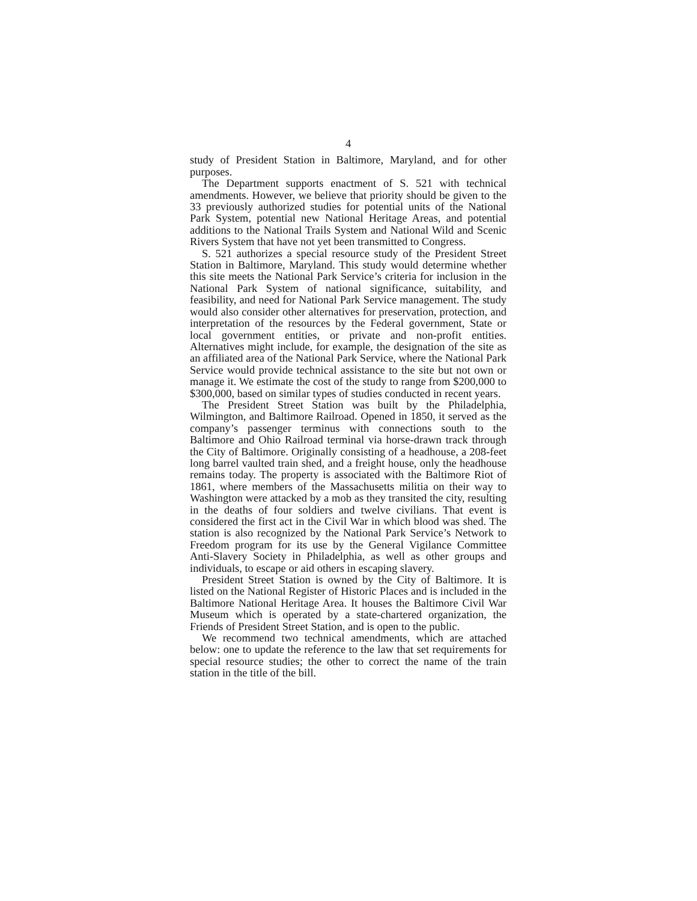4
study of President Station in Baltimore, Maryland, and for other purposes.
The Department supports enactment of S. 521 with technical amendments. However, we believe that priority should be given to the 33 previously authorized studies for potential units of the National Park System, potential new National Heritage Areas, and potential additions to the National Trails System and National Wild and Scenic Rivers System that have not yet been transmitted to Congress.
S. 521 authorizes a special resource study of the President Street Station in Baltimore, Maryland. This study would determine whether this site meets the National Park Service’s criteria for inclusion in the National Park System of national significance, suitability, and feasibility, and need for National Park Service management. The study would also consider other alternatives for preservation, protection, and interpretation of the resources by the Federal government, State or local government entities, or private and non-profit entities. Alternatives might include, for example, the designation of the site as an affiliated area of the National Park Service, where the National Park Service would provide technical assistance to the site but not own or manage it. We estimate the cost of the study to range from $200,000 to $300,000, based on similar types of studies conducted in recent years.
The President Street Station was built by the Philadelphia, Wilmington, and Baltimore Railroad. Opened in 1850, it served as the company’s passenger terminus with connections south to the Baltimore and Ohio Railroad terminal via horse-drawn track through the City of Baltimore. Originally consisting of a headhouse, a 208-feet long barrel vaulted train shed, and a freight house, only the headhouse remains today. The property is associated with the Baltimore Riot of 1861, where members of the Massachusetts militia on their way to Washington were attacked by a mob as they transited the city, resulting in the deaths of four soldiers and twelve civilians. That event is considered the first act in the Civil War in which blood was shed. The station is also recognized by the National Park Service’s Network to Freedom program for its use by the General Vigilance Committee Anti-Slavery Society in Philadelphia, as well as other groups and individuals, to escape or aid others in escaping slavery.
President Street Station is owned by the City of Baltimore. It is listed on the National Register of Historic Places and is included in the Baltimore National Heritage Area. It houses the Baltimore Civil War Museum which is operated by a state-chartered organization, the Friends of President Street Station, and is open to the public.
We recommend two technical amendments, which are attached below: one to update the reference to the law that set requirements for special resource studies; the other to correct the name of the train station in the title of the bill.